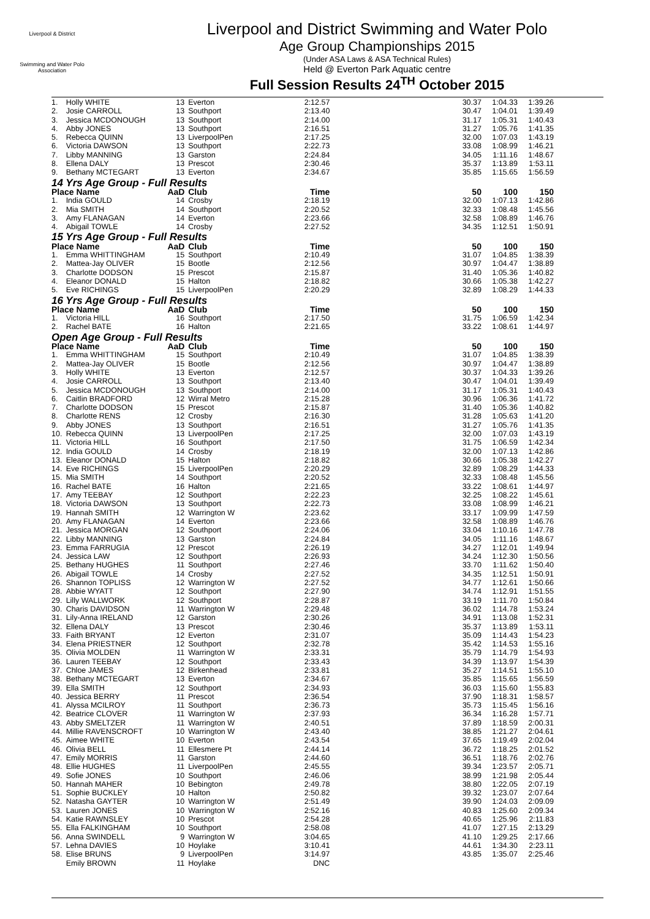Liverpool & District
Swimming and Water Polo
Association
Liverpool and District Swimming and Water Polo
Age Group Championships 2015
(Under ASA Laws & ASA Technical Rules)
Held @ Everton Park Aquatic centre
Full Session Results 24<sup>TH</sup> October 2015
| 1. | Holly WHITE | 13 | Everton | 2:12.57 | | 30.37 | 1:04.33 | 1:39.26 |
| 2. | Josie CARROLL | 13 | Southport | 2:13.40 | | 30.47 | 1:04.01 | 1:39.49 |
| 3. | Jessica MCDONOUGH | 13 | Southport | 2:14.00 | | 31.17 | 1:05.31 | 1:40.43 |
| 4. | Abby JONES | 13 | Southport | 2:16.51 | | 31.27 | 1:05.76 | 1:41.35 |
| 5. | Rebecca QUINN | 13 | LiverpoolPen | 2:17.25 | | 32.00 | 1:07.03 | 1:43.19 |
| 6. | Victoria DAWSON | 13 | Southport | 2:22.73 | | 33.08 | 1:08.99 | 1:46.21 |
| 7. | Libby MANNING | 13 | Garston | 2:24.84 | | 34.05 | 1:11.16 | 1:48.67 |
| 8. | Ellena DALY | 13 | Prescot | 2:30.46 | | 35.37 | 1:13.89 | 1:53.11 |
| 9. | Bethany MCTEGART | 13 | Everton | 2:34.67 | | 35.85 | 1:15.65 | 1:56.59 |
| 14 Yrs Age Group - Full Results | | | | | | | | |
| Place Name | | AaD | Club | Time | | 50 | 100 | 150 |
| 1. | India GOULD | 14 | Crosby | 2:18.19 | | 32.00 | 1:07.13 | 1:42.86 |
| 2. | Mia SMITH | 14 | Southport | 2:20.52 | | 32.33 | 1:08.48 | 1:45.56 |
| 3. | Amy FLANAGAN | 14 | Everton | 2:23.66 | | 32.58 | 1:08.89 | 1:46.76 |
| 4. | Abigail TOWLE | 14 | Crosby | 2:27.52 | | 34.35 | 1:12.51 | 1:50.91 |
| 15 Yrs Age Group - Full Results | | | | | | | | |
| Place Name | | AaD | Club | Time | | 50 | 100 | 150 |
| 1. | Emma WHITTINGHAM | 15 | Southport | 2:10.49 | | 31.07 | 1:04.85 | 1:38.39 |
| 2. | Mattea-Jay OLIVER | 15 | Bootle | 2:12.56 | | 30.97 | 1:04.47 | 1:38.89 |
| 3. | Charlotte DODSON | 15 | Prescot | 2:15.87 | | 31.40 | 1:05.36 | 1:40.82 |
| 4. | Eleanor DONALD | 15 | Halton | 2:18.82 | | 30.66 | 1:05.38 | 1:42.27 |
| 5. | Eve RICHINGS | 15 | LiverpoolPen | 2:20.29 | | 32.89 | 1:08.29 | 1:44.33 |
| 16 Yrs Age Group - Full Results | | | | | | | | |
| Place Name | | AaD | Club | Time | | 50 | 100 | 150 |
| 1. | Victoria HILL | 16 | Southport | 2:17.50 | | 31.75 | 1:06.59 | 1:42.34 |
| 2. | Rachel BATE | 16 | Halton | 2:21.65 | | 33.22 | 1:08.61 | 1:44.97 |
| Open Age Group - Full Results | | | | | | | | |
| Place Name | | AaD | Club | Time | | 50 | 100 | 150 |
| 1. | Emma WHITTINGHAM | 15 | Southport | 2:10.49 | | 31.07 | 1:04.85 | 1:38.39 |
| 2. | Mattea-Jay OLIVER | 15 | Bootle | 2:12.56 | | 30.97 | 1:04.47 | 1:38.89 |
| 3. | Holly WHITE | 13 | Everton | 2:12.57 | | 30.37 | 1:04.33 | 1:39.26 |
| 4. | Josie CARROLL | 13 | Southport | 2:13.40 | | 30.47 | 1:04.01 | 1:39.49 |
| 5. | Jessica MCDONOUGH | 13 | Southport | 2:14.00 | | 31.17 | 1:05.31 | 1:40.43 |
| 6. | Caitlin BRADFORD | 12 | Wirral Metro | 2:15.28 | | 30.96 | 1:06.36 | 1:41.72 |
| 7. | Charlotte DODSON | 15 | Prescot | 2:15.87 | | 31.40 | 1:05.36 | 1:40.82 |
| 8. | Charlotte RENS | 12 | Crosby | 2:16.30 | | 31.28 | 1:05.63 | 1:41.20 |
| 9. | Abby JONES | 13 | Southport | 2:16.51 | | 31.27 | 1:05.76 | 1:41.35 |
| 10. | Rebecca QUINN | 13 | LiverpoolPen | 2:17.25 | | 32.00 | 1:07.03 | 1:43.19 |
| 11. | Victoria HILL | 16 | Southport | 2:17.50 | | 31.75 | 1:06.59 | 1:42.34 |
| 12. | India GOULD | 14 | Crosby | 2:18.19 | | 32.00 | 1:07.13 | 1:42.86 |
| 13. | Eleanor DONALD | 15 | Halton | 2:18.82 | | 30.66 | 1:05.38 | 1:42.27 |
| 14. | Eve RICHINGS | 15 | LiverpoolPen | 2:20.29 | | 32.89 | 1:08.29 | 1:44.33 |
| 15. | Mia SMITH | 14 | Southport | 2:20.52 | | 32.33 | 1:08.48 | 1:45.56 |
| 16. | Rachel BATE | 16 | Halton | 2:21.65 | | 33.22 | 1:08.61 | 1:44.97 |
| 17. | Amy TEEBAY | 12 | Southport | 2:22.23 | | 32.25 | 1:08.22 | 1:45.61 |
| 18. | Victoria DAWSON | 13 | Southport | 2:22.73 | | 33.08 | 1:08.99 | 1:46.21 |
| 19. | Hannah SMITH | 12 | Warrington W | 2:23.62 | | 33.17 | 1:09.99 | 1:47.59 |
| 20. | Amy FLANAGAN | 14 | Everton | 2:23.66 | | 32.58 | 1:08.89 | 1:46.76 |
| 21. | Jessica MORGAN | 12 | Southport | 2:24.06 | | 33.04 | 1:10.16 | 1:47.78 |
| 22. | Libby MANNING | 13 | Garston | 2:24.84 | | 34.05 | 1:11.16 | 1:48.67 |
| 23. | Emma FARRUGIA | 12 | Prescot | 2:26.19 | | 34.27 | 1:12.01 | 1:49.94 |
| 24. | Jessica LAW | 12 | Southport | 2:26.93 | | 34.24 | 1:12.30 | 1:50.56 |
| 25. | Bethany HUGHES | 11 | Southport | 2:27.46 | | 33.70 | 1:11.62 | 1:50.40 |
| 26. | Abigail TOWLE | 14 | Crosby | 2:27.52 | | 34.35 | 1:12.51 | 1:50.91 |
| 26. | Shannon TOPLISS | 12 | Warrington W | 2:27.52 | | 34.77 | 1:12.61 | 1:50.66 |
| 28. | Abbie WYATT | 12 | Southport | 2:27.90 | | 34.74 | 1:12.91 | 1:51.55 |
| 29. | Lilly WALLWORK | 12 | Southport | 2:28.87 | | 33.19 | 1:11.70 | 1:50.84 |
| 30. | Charis DAVIDSON | 11 | Warrington W | 2:29.48 | | 36.02 | 1:14.78 | 1:53.24 |
| 31. | Lily-Anna IRELAND | 12 | Garston | 2:30.26 | | 34.91 | 1:13.08 | 1:52.31 |
| 32. | Ellena DALY | 13 | Prescot | 2:30.46 | | 35.37 | 1:13.89 | 1:53.11 |
| 33. | Faith BRYANT | 12 | Everton | 2:31.07 | | 35.09 | 1:14.43 | 1:54.23 |
| 34. | Elena PRIESTNER | 12 | Southport | 2:32.78 | | 35.42 | 1:14.53 | 1:55.16 |
| 35. | Olivia MOLDEN | 11 | Warrington W | 2:33.31 | | 35.79 | 1:14.79 | 1:54.93 |
| 36. | Lauren TEEBAY | 12 | Southport | 2:33.43 | | 34.39 | 1:13.97 | 1:54.39 |
| 37. | Chloe JAMES | 12 | Birkenhead | 2:33.81 | | 35.27 | 1:14.51 | 1:55.10 |
| 38. | Bethany MCTEGART | 13 | Everton | 2:34.67 | | 35.85 | 1:15.65 | 1:56.59 |
| 39. | Ella SMITH | 12 | Southport | 2:34.93 | | 36.03 | 1:15.60 | 1:55.83 |
| 40. | Jessica BERRY | 11 | Prescot | 2:36.54 | | 37.90 | 1:18.31 | 1:58.57 |
| 41. | Alyssa MCILROY | 11 | Southport | 2:36.73 | | 35.73 | 1:15.45 | 1:56.16 |
| 42. | Beatrice CLOVER | 11 | Warrington W | 2:37.93 | | 36.34 | 1:16.28 | 1:57.71 |
| 43. | Abby SMELTZER | 11 | Warrington W | 2:40.51 | | 37.89 | 1:18.59 | 2:00.31 |
| 44. | Millie RAVENSCROFT | 10 | Warrington W | 2:43.40 | | 38.85 | 1:21.27 | 2:04.61 |
| 45. | Aimee WHITE | 10 | Everton | 2:43.54 | | 37.65 | 1:19.49 | 2:02.04 |
| 46. | Olivia BELL | 11 | Ellesmere Pt | 2:44.14 | | 36.72 | 1:18.25 | 2:01.52 |
| 47. | Emily MORRIS | 11 | Garston | 2:44.60 | | 36.51 | 1:18.76 | 2:02.76 |
| 48. | Ellie HUGHES | 11 | LiverpoolPen | 2:45.55 | | 39.34 | 1:23.57 | 2:05.71 |
| 49. | Sofie JONES | 10 | Southport | 2:46.06 | | 38.99 | 1:21.98 | 2:05.44 |
| 50. | Hannah MAHER | 10 | Bebington | 2:49.78 | | 38.80 | 1:22.05 | 2:07.19 |
| 51. | Sophie BUCKLEY | 10 | Halton | 2:50.82 | | 39.32 | 1:23.07 | 2:07.64 |
| 52. | Natasha GAYTER | 10 | Warrington W | 2:51.49 | | 39.90 | 1:24.03 | 2:09.09 |
| 53. | Lauren JONES | 10 | Warrington W | 2:52.16 | | 40.83 | 1:25.60 | 2:09.34 |
| 54. | Katie RAWNSLEY | 10 | Prescot | 2:54.28 | | 40.65 | 1:25.96 | 2:11.83 |
| 55. | Ella FALKINGHAM | 10 | Southport | 2:58.08 | | 41.07 | 1:27.15 | 2:13.29 |
| 56. | Anna SWINDELL | 9 | Warrington W | 3:04.65 | | 41.10 | 1:29.25 | 2:17.66 |
| 57. | Lehna DAVIES | 10 | Hoylake | 3:10.41 | | 44.61 | 1:34.30 | 2:23.11 |
| 58. | Elise BRUNS | 9 | LiverpoolPen | 3:14.97 | | 43.85 | 1:35.07 | 2:25.46 |
| | Emily BROWN | 11 | Hoylake | DNC | | | | |